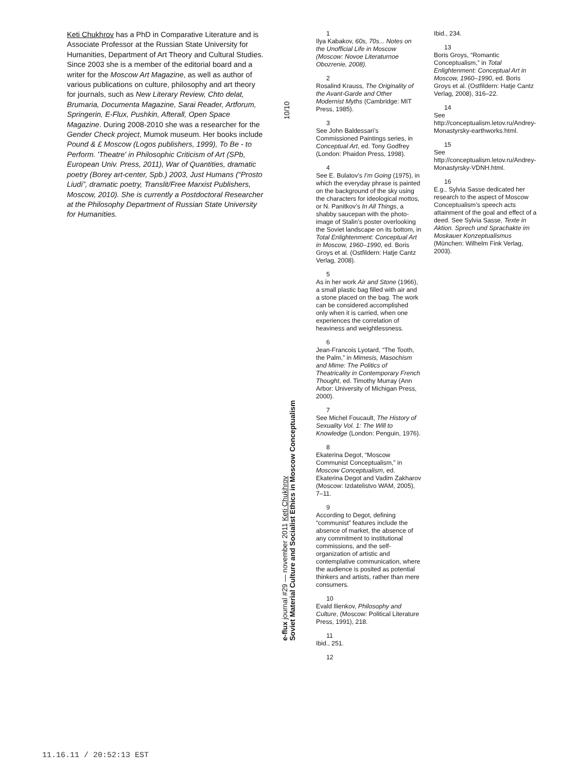Keti Chukhrov has a PhD in Comparative Literature and is Associate Professor at the Russian State University for Humanities, Department of Art Theory and Cultural Studies. Since 2003 she is a member of the editorial board and a writer for the Moscow Art Magazine, as well as author of various publications on culture, philosophy and art theory for journals, such as New Literary Review, Chto delat, Brumaria, Documenta Magazine, Sarai Reader, Artforum, Springerin, E-Flux, Pushkin, Afterall, Open Space Magazine. During 2008-2010 she was a researcher for the Gender Check project, Mumok museum. Her books include Pound & £ Moscow (Logos publishers, 1999), To Be - to Perform. 'Theatre' in Philosophic Criticism of Art (SPb, European Univ. Press, 2011), War of Quantities, dramatic poetry (Borey art-center, Spb.) 2003, Just Humans (“Prosto Liudi”, dramatic poetry, Translit/Free Marxist Publishers, Moscow, 2010). She is currently a Postdoctoral Researcher at the Philosophy Department of Russian State University for Humanities.
10/10
e-flux journal #29 — november 2011 Keti Chukhrov
Soviet Material Culture and Socialist Ethics in Moscow Conceptualism
1
Ilya Kabakov, 60s, 70s... Notes on the Unofficial Life in Moscow (Moscow: Novoe Literaturnoe Obozrenie, 2008).
2
Rosalind Krauss, The Originality of the Avant-Garde and Other Modernist Myths (Cambridge: MIT Press, 1985).
3
See John Baldessari’s Commissioned Paintings series, in Conceptual Art, ed. Tony Godfrey (London: Phaidon Press, 1998).
4
See E. Bulatov’s I’m Going (1975), in which the everyday phrase is painted on the background of the sky using the characters for ideological mottos, or N. Panitkov’s In All Things, a shabby saucepan with the photo-image of Stalin’s poster overlooking the Soviet landscape on its bottom, in Total Enlightenment: Conceptual Art in Moscow, 1960–1990, ed. Boris Groys et al. (Ostfildern: Hatje Cantz Verlag, 2008).
5
As in her work Air and Stone (1966), a small plastic bag filled with air and a stone placed on the bag. The work can be considered accomplished only when it is carried, when one experiences the correlation of heaviness and weightlessness.
6
Jean-Francois Lyotard, “The Tooth, the Palm,” in Mimesis, Masochism and Mime: The Politics of Theatricality in Contemporary French Thought, ed. Timothy Murray (Ann Arbor: University of Michigan Press, 2000).
7
See Michel Foucault, The History of Sexuality Vol. 1: The Will to Knowledge (London: Penguin, 1976).
8
Ekaterina Degot, “Moscow Communist Conceptualism,” in Moscow Conceptualism, ed. Ekaterina Degot and Vadim Zakharov (Moscow: Izdatelistvo WAM, 2005), 7–11.
9
According to Degot, defining “communist” features include the absence of market, the absence of any commitment to institutional commissions, and the self-organization of artistic and contemplative communication, where the audience is posited as potential thinkers and artists, rather than mere consumers.
10
Evald Ilienkov, Philosophy and Culture, (Moscow: Political Literature Press, 1991), 218.
11
Ibid., 251.
12
Ibid., 234.
13
Boris Groys, “Romantic Conceptualism,” in Total Enlightenment: Conceptual Art in Moscow, 1960–1990, ed. Boris Groys et al. (Ostfildern: Hatje Cantz Verlag, 2008), 316–22.
14
See http://conceptualism.letov.ru/Andrey-Monastyrsky-earthworks.html.
15
See http://conceptualism.letov.ru/Andrey-Monastyrsky-VDNH.html.
16
E.g., Sylvia Sasse dedicated her research to the aspect of Moscow Conceptualism’s speech acts attainment of the goal and effect of a deed. See Sylvia Sasse, Texte in Aktion. Sprech und Sprachakte im Moskauer Konzeptualismus (München: Wilhelm Fink Verlag, 2003).
11.16.11 / 20:52:13 EST